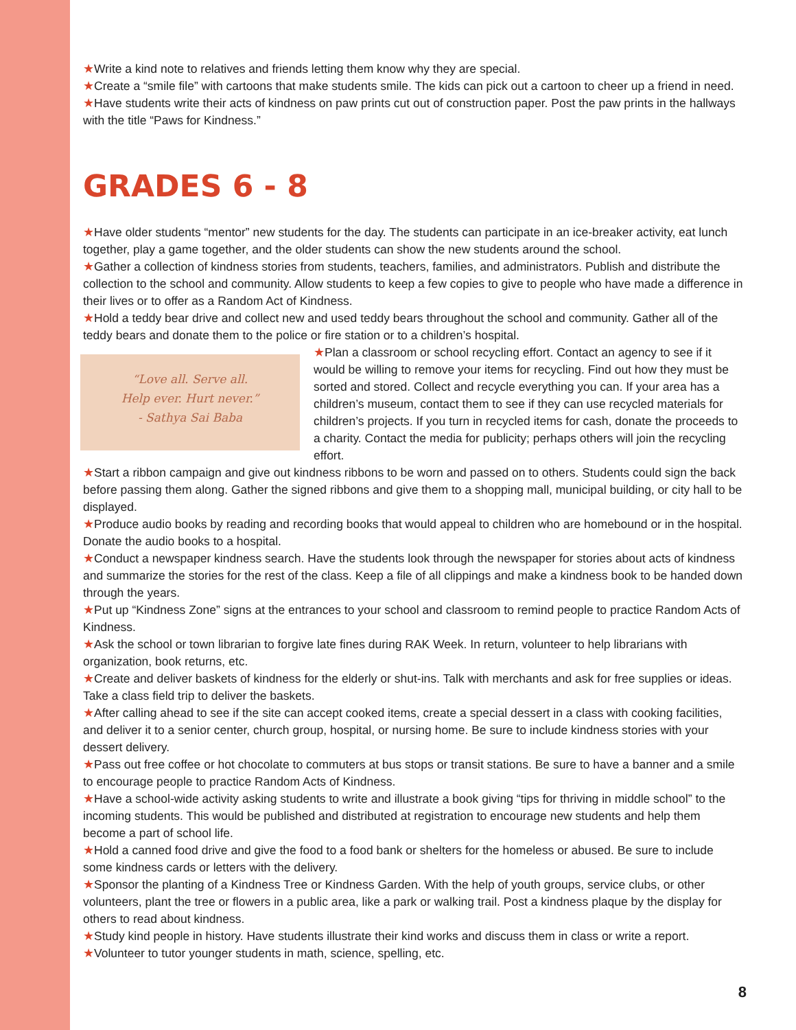★Write a kind note to relatives and friends letting them know why they are special.
★Create a “smile file” with cartoons that make students smile. The kids can pick out a cartoon to cheer up a friend in need.
★Have students write their acts of kindness on paw prints cut out of construction paper. Post the paw prints in the hallways with the title “Paws for Kindness.”
GRADES 6 - 8
★Have older students “mentor” new students for the day. The students can participate in an ice-breaker activity, eat lunch together, play a game together, and the older students can show the new students around the school.
★Gather a collection of kindness stories from students, teachers, families, and administrators. Publish and distribute the collection to the school and community. Allow students to keep a few copies to give to people who have made a difference in their lives or to offer as a Random Act of Kindness.
★Hold a teddy bear drive and collect new and used teddy bears throughout the school and community. Gather all of the teddy bears and donate them to the police or fire station or to a children’s hospital.
“Love all. Serve all.
Help ever. Hurt never.”
- Sathya Sai Baba
★Plan a classroom or school recycling effort. Contact an agency to see if it would be willing to remove your items for recycling. Find out how they must be sorted and stored. Collect and recycle everything you can. If your area has a children’s museum, contact them to see if they can use recycled materials for children’s projects. If you turn in recycled items for cash, donate the proceeds to a charity. Contact the media for publicity; perhaps others will join the recycling effort.
★Start a ribbon campaign and give out kindness ribbons to be worn and passed on to others. Students could sign the back before passing them along. Gather the signed ribbons and give them to a shopping mall, municipal building, or city hall to be displayed.
★Produce audio books by reading and recording books that would appeal to children who are homebound or in the hospital. Donate the audio books to a hospital.
★Conduct a newspaper kindness search. Have the students look through the newspaper for stories about acts of kindness and summarize the stories for the rest of the class. Keep a file of all clippings and make a kindness book to be handed down through the years.
★Put up “Kindness Zone” signs at the entrances to your school and classroom to remind people to practice Random Acts of Kindness.
★Ask the school or town librarian to forgive late fines during RAK Week. In return, volunteer to help librarians with organization, book returns, etc.
★Create and deliver baskets of kindness for the elderly or shut-ins. Talk with merchants and ask for free supplies or ideas. Take a class field trip to deliver the baskets.
★After calling ahead to see if the site can accept cooked items, create a special dessert in a class with cooking facilities, and deliver it to a senior center, church group, hospital, or nursing home. Be sure to include kindness stories with your dessert delivery.
★Pass out free coffee or hot chocolate to commuters at bus stops or transit stations. Be sure to have a banner and a smile to encourage people to practice Random Acts of Kindness.
★Have a school-wide activity asking students to write and illustrate a book giving “tips for thriving in middle school” to the incoming students. This would be published and distributed at registration to encourage new students and help them become a part of school life.
★Hold a canned food drive and give the food to a food bank or shelters for the homeless or abused. Be sure to include some kindness cards or letters with the delivery.
★Sponsor the planting of a Kindness Tree or Kindness Garden. With the help of youth groups, service clubs, or other volunteers, plant the tree or flowers in a public area, like a park or walking trail. Post a kindness plaque by the display for others to read about kindness.
★Study kind people in history. Have students illustrate their kind works and discuss them in class or write a report.
★Volunteer to tutor younger students in math, science, spelling, etc.
8